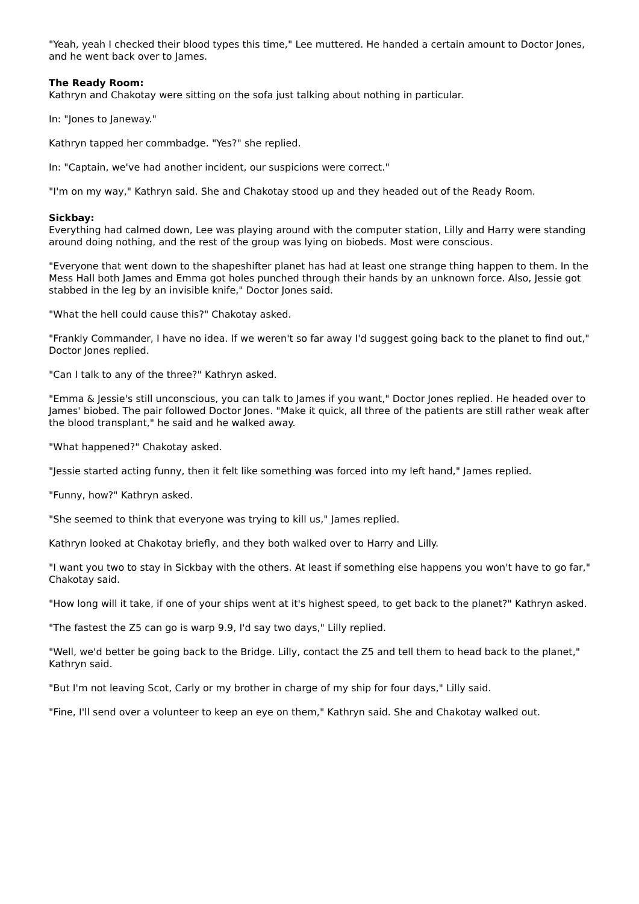"Yeah, yeah I checked their blood types this time," Lee muttered. He handed a certain amount to Doctor Jones, and he went back over to James.
The Ready Room:
Kathryn and Chakotay were sitting on the sofa just talking about nothing in particular.
In: "Jones to Janeway."
Kathryn tapped her commbadge. "Yes?" she replied.
In: "Captain, we've had another incident, our suspicions were correct."
"I'm on my way," Kathryn said. She and Chakotay stood up and they headed out of the Ready Room.
Sickbay:
Everything had calmed down, Lee was playing around with the computer station, Lilly and Harry were standing around doing nothing, and the rest of the group was lying on biobeds. Most were conscious.
"Everyone that went down to the shapeshifter planet has had at least one strange thing happen to them. In the Mess Hall both James and Emma got holes punched through their hands by an unknown force. Also, Jessie got stabbed in the leg by an invisible knife," Doctor Jones said.
"What the hell could cause this?" Chakotay asked.
"Frankly Commander, I have no idea. If we weren't so far away I'd suggest going back to the planet to find out," Doctor Jones replied.
"Can I talk to any of the three?" Kathryn asked.
"Emma & Jessie's still unconscious, you can talk to James if you want," Doctor Jones replied. He headed over to James' biobed. The pair followed Doctor Jones. "Make it quick, all three of the patients are still rather weak after the blood transplant," he said and he walked away.
"What happened?" Chakotay asked.
"Jessie started acting funny, then it felt like something was forced into my left hand," James replied.
"Funny, how?" Kathryn asked.
"She seemed to think that everyone was trying to kill us," James replied.
Kathryn looked at Chakotay briefly, and they both walked over to Harry and Lilly.
"I want you two to stay in Sickbay with the others. At least if something else happens you won't have to go far," Chakotay said.
"How long will it take, if one of your ships went at it's highest speed, to get back to the planet?" Kathryn asked.
"The fastest the Z5 can go is warp 9.9, I'd say two days," Lilly replied.
"Well, we'd better be going back to the Bridge. Lilly, contact the Z5 and tell them to head back to the planet," Kathryn said.
"But I'm not leaving Scot, Carly or my brother in charge of my ship for four days," Lilly said.
"Fine, I'll send over a volunteer to keep an eye on them," Kathryn said. She and Chakotay walked out.